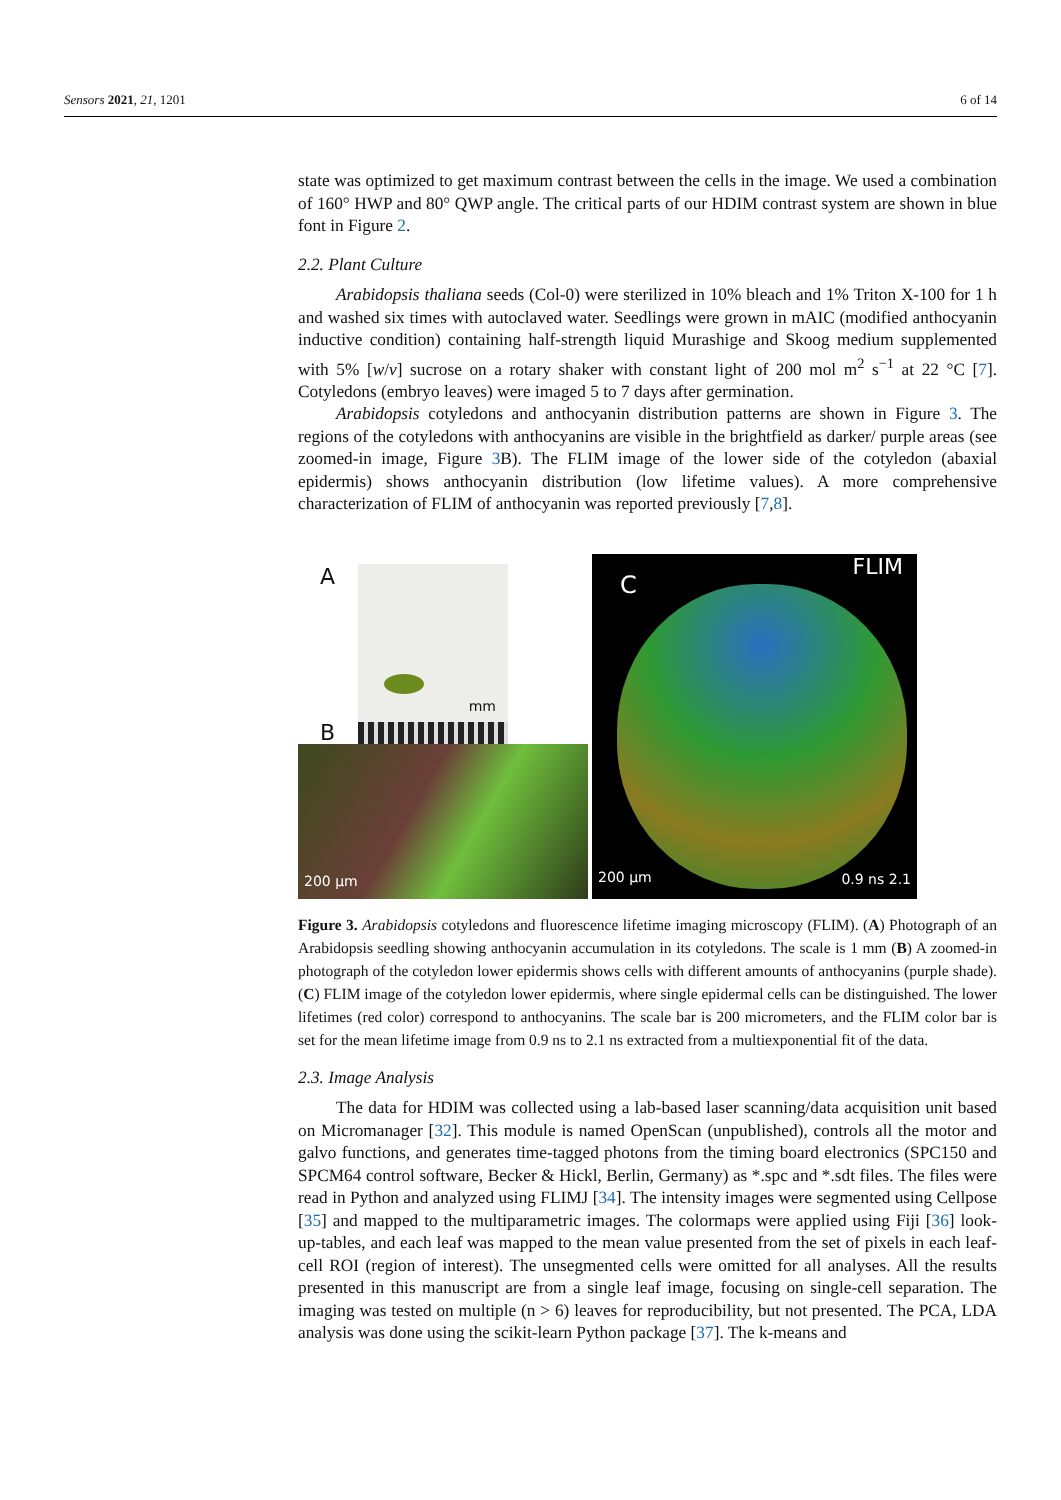Sensors 2021, 21, 1201 6 of 14
state was optimized to get maximum contrast between the cells in the image. We used a combination of 160° HWP and 80° QWP angle. The critical parts of our HDIM contrast system are shown in blue font in Figure 2.
2.2. Plant Culture
Arabidopsis thaliana seeds (Col-0) were sterilized in 10% bleach and 1% Triton X-100 for 1 h and washed six times with autoclaved water. Seedlings were grown in mAIC (modified anthocyanin inductive condition) containing half-strength liquid Murashige and Skoog medium supplemented with 5% [w/v] sucrose on a rotary shaker with constant light of 200 mol m<sup>2</sup> s<sup>−1</sup> at 22 °C [7]. Cotyledons (embryo leaves) were imaged 5 to 7 days after germination.
Arabidopsis cotyledons and anthocyanin distribution patterns are shown in Figure 3. The regions of the cotyledons with anthocyanins are visible in the brightfield as darker/ purple areas (see zoomed-in image, Figure 3 B). The FLIM image of the lower side of the cotyledon (abaxial epidermis) shows anthocyanin distribution (low lifetime values). A more comprehensive characterization of FLIM of anthocyanin was reported previously [7,8].
A mm
B
200 μm
C
FLIM
200 μm 0.9 ns 2.1
Figure 3. Arabidopsis cotyledons and fluorescence lifetime imaging microscopy (FLIM). (A) Photograph of an Arabidopsis seedling showing anthocyanin accumulation in its cotyledons. The scale is 1 mm (B) A zoomed-in photograph of the cotyledon lower epidermis shows cells with different amounts of anthocyanins (purple shade). (C) FLIM image of the cotyledon lower epidermis, where single epidermal cells can be distinguished. The lower lifetimes (red color) correspond to anthocyanins. The scale bar is 200 micrometers, and the FLIM color bar is set for the mean lifetime image from 0.9 ns to 2.1 ns extracted from a multiexponential fit of the data.
2.3. Image Analysis
The data for HDIM was collected using a lab-based laser scanning/data acquisition unit based on Micromanager [32]. This module is named OpenScan (unpublished), controls all the motor and galvo functions, and generates time-tagged photons from the timing board electronics (SPC150 and SPCM64 control software, Becker & Hickl, Berlin, Germany) as *.spc and *.sdt files. The files were read in Python and analyzed using FLIMJ [34]. The intensity images were segmented using Cellpose [35] and mapped to the multiparametric images. The colormaps were applied using Fiji [36] look-up-tables, and each leaf was mapped to the mean value presented from the set of pixels in each leaf-cell ROI (region of interest). The unsegmented cells were omitted for all analyses. All the results presented in this manuscript are from a single leaf image, focusing on single-cell separation. The imaging was tested on multiple (n > 6) leaves for reproducibility, but not presented. The PCA, LDA analysis was done using the scikit-learn Python package [37]. The k-means and